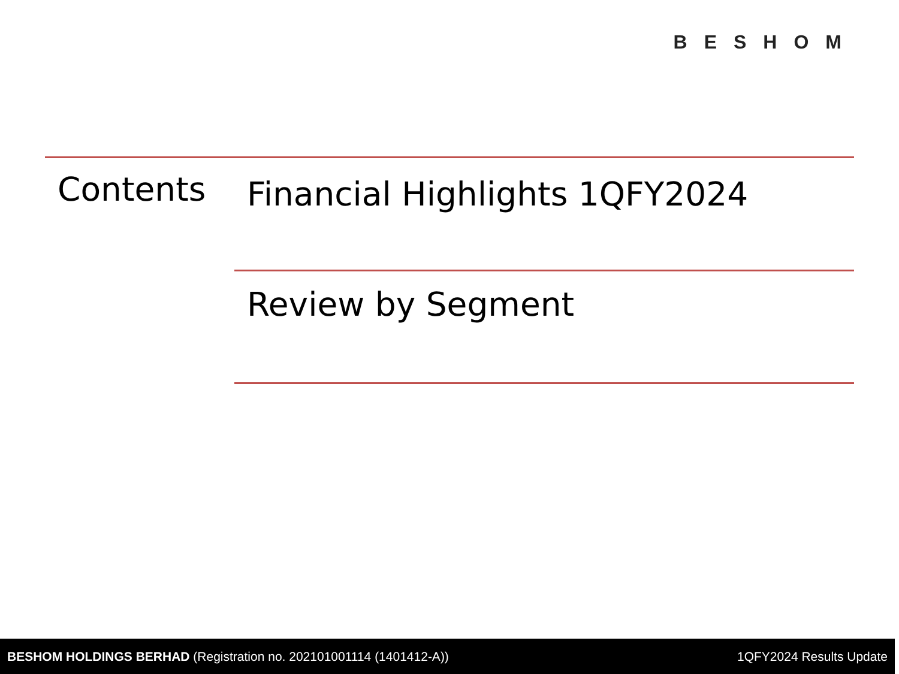BESHOM
Contents Financial Highlights 1QFY2024
Review by Segment
BESHOM HOLDINGS BERHAD (Registration no. 202101001114 (1401412-A)) 1QFY2024 Results Update